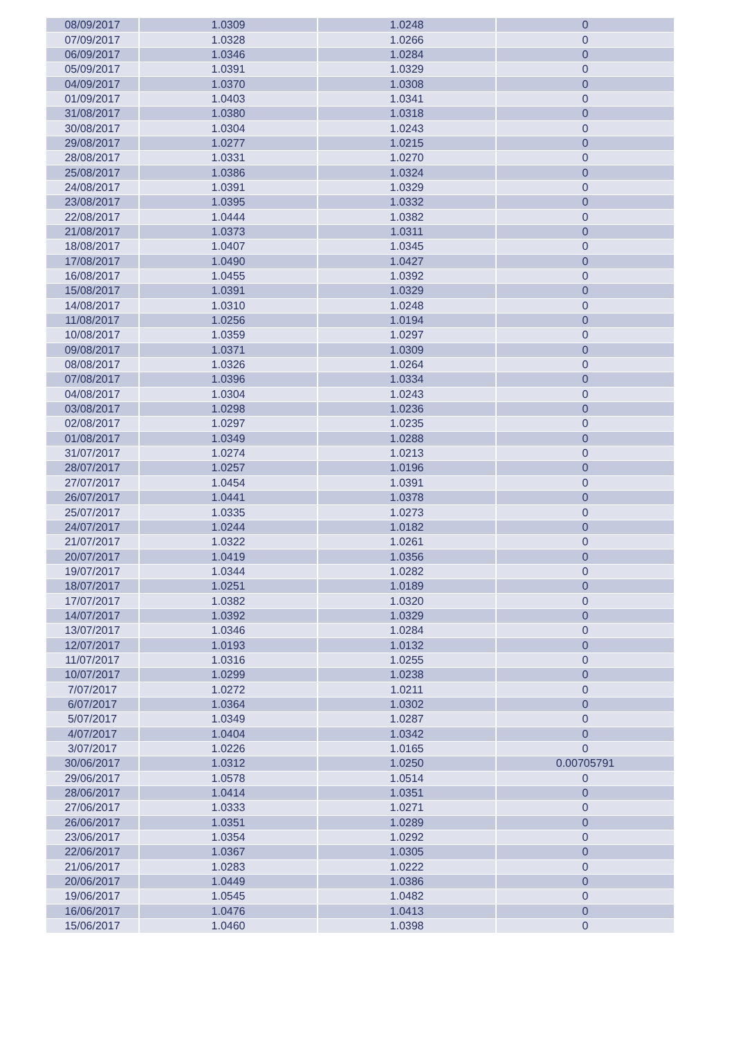| 08/09/2017 | 1.0309 | 1.0248 | 0 |
| 07/09/2017 | 1.0328 | 1.0266 | 0 |
| 06/09/2017 | 1.0346 | 1.0284 | 0 |
| 05/09/2017 | 1.0391 | 1.0329 | 0 |
| 04/09/2017 | 1.0370 | 1.0308 | 0 |
| 01/09/2017 | 1.0403 | 1.0341 | 0 |
| 31/08/2017 | 1.0380 | 1.0318 | 0 |
| 30/08/2017 | 1.0304 | 1.0243 | 0 |
| 29/08/2017 | 1.0277 | 1.0215 | 0 |
| 28/08/2017 | 1.0331 | 1.0270 | 0 |
| 25/08/2017 | 1.0386 | 1.0324 | 0 |
| 24/08/2017 | 1.0391 | 1.0329 | 0 |
| 23/08/2017 | 1.0395 | 1.0332 | 0 |
| 22/08/2017 | 1.0444 | 1.0382 | 0 |
| 21/08/2017 | 1.0373 | 1.0311 | 0 |
| 18/08/2017 | 1.0407 | 1.0345 | 0 |
| 17/08/2017 | 1.0490 | 1.0427 | 0 |
| 16/08/2017 | 1.0455 | 1.0392 | 0 |
| 15/08/2017 | 1.0391 | 1.0329 | 0 |
| 14/08/2017 | 1.0310 | 1.0248 | 0 |
| 11/08/2017 | 1.0256 | 1.0194 | 0 |
| 10/08/2017 | 1.0359 | 1.0297 | 0 |
| 09/08/2017 | 1.0371 | 1.0309 | 0 |
| 08/08/2017 | 1.0326 | 1.0264 | 0 |
| 07/08/2017 | 1.0396 | 1.0334 | 0 |
| 04/08/2017 | 1.0304 | 1.0243 | 0 |
| 03/08/2017 | 1.0298 | 1.0236 | 0 |
| 02/08/2017 | 1.0297 | 1.0235 | 0 |
| 01/08/2017 | 1.0349 | 1.0288 | 0 |
| 31/07/2017 | 1.0274 | 1.0213 | 0 |
| 28/07/2017 | 1.0257 | 1.0196 | 0 |
| 27/07/2017 | 1.0454 | 1.0391 | 0 |
| 26/07/2017 | 1.0441 | 1.0378 | 0 |
| 25/07/2017 | 1.0335 | 1.0273 | 0 |
| 24/07/2017 | 1.0244 | 1.0182 | 0 |
| 21/07/2017 | 1.0322 | 1.0261 | 0 |
| 20/07/2017 | 1.0419 | 1.0356 | 0 |
| 19/07/2017 | 1.0344 | 1.0282 | 0 |
| 18/07/2017 | 1.0251 | 1.0189 | 0 |
| 17/07/2017 | 1.0382 | 1.0320 | 0 |
| 14/07/2017 | 1.0392 | 1.0329 | 0 |
| 13/07/2017 | 1.0346 | 1.0284 | 0 |
| 12/07/2017 | 1.0193 | 1.0132 | 0 |
| 11/07/2017 | 1.0316 | 1.0255 | 0 |
| 10/07/2017 | 1.0299 | 1.0238 | 0 |
| 7/07/2017 | 1.0272 | 1.0211 | 0 |
| 6/07/2017 | 1.0364 | 1.0302 | 0 |
| 5/07/2017 | 1.0349 | 1.0287 | 0 |
| 4/07/2017 | 1.0404 | 1.0342 | 0 |
| 3/07/2017 | 1.0226 | 1.0165 | 0 |
| 30/06/2017 | 1.0312 | 1.0250 | 0.00705791 |
| 29/06/2017 | 1.0578 | 1.0514 | 0 |
| 28/06/2017 | 1.0414 | 1.0351 | 0 |
| 27/06/2017 | 1.0333 | 1.0271 | 0 |
| 26/06/2017 | 1.0351 | 1.0289 | 0 |
| 23/06/2017 | 1.0354 | 1.0292 | 0 |
| 22/06/2017 | 1.0367 | 1.0305 | 0 |
| 21/06/2017 | 1.0283 | 1.0222 | 0 |
| 20/06/2017 | 1.0449 | 1.0386 | 0 |
| 19/06/2017 | 1.0545 | 1.0482 | 0 |
| 16/06/2017 | 1.0476 | 1.0413 | 0 |
| 15/06/2017 | 1.0460 | 1.0398 | 0 |